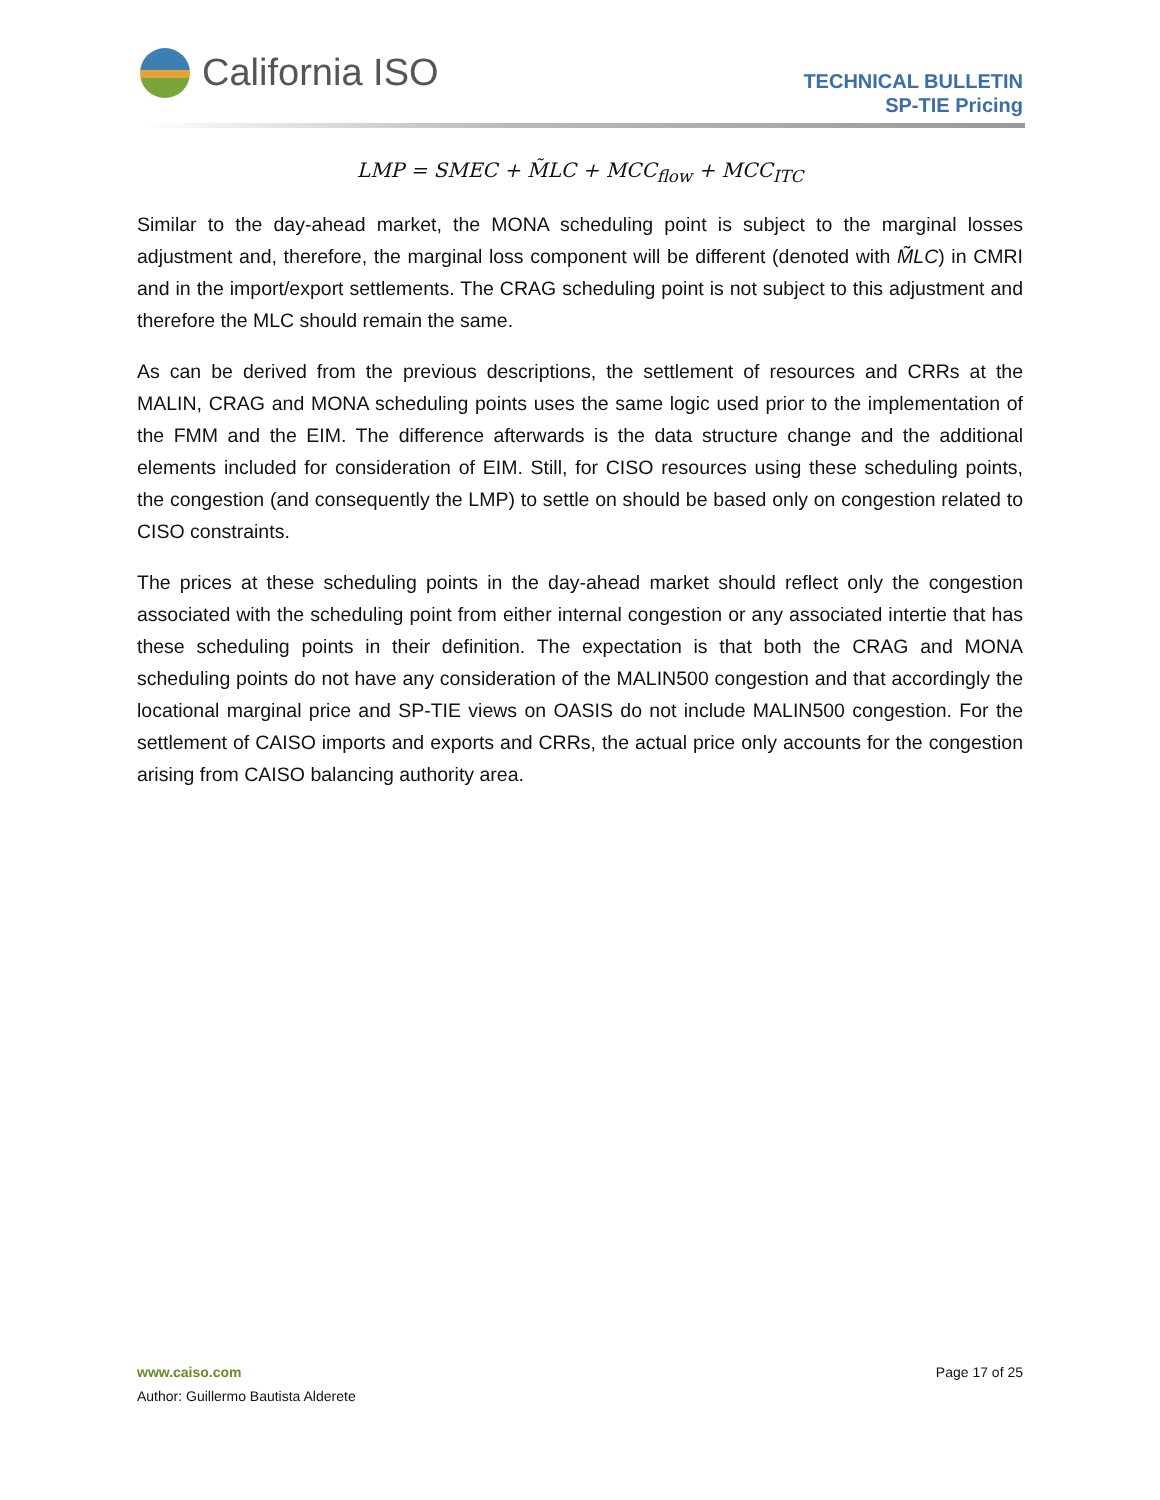California ISO
TECHNICAL BULLETIN
SP-TIE Pricing
LMP = SMEC + M̃LC + MCC<sub>flow</sub> + MCC<sub>ITC</sub>
Similar to the day-ahead market, the MONA scheduling point is subject to the marginal losses adjustment and, therefore, the marginal loss component will be different (denoted with M̃LC) in CMRI and in the import/export settlements. The CRAG scheduling point is not subject to this adjustment and therefore the MLC should remain the same.
As can be derived from the previous descriptions, the settlement of resources and CRRs at the MALIN, CRAG and MONA scheduling points uses the same logic used prior to the implementation of the FMM and the EIM. The difference afterwards is the data structure change and the additional elements included for consideration of EIM. Still, for CISO resources using these scheduling points, the congestion (and consequently the LMP) to settle on should be based only on congestion related to CISO constraints.
The prices at these scheduling points in the day-ahead market should reflect only the congestion associated with the scheduling point from either internal congestion or any associated intertie that has these scheduling points in their definition. The expectation is that both the CRAG and MONA scheduling points do not have any consideration of the MALIN500 congestion and that accordingly the locational marginal price and SP-TIE views on OASIS do not include MALIN500 congestion. For the settlement of CAISO imports and exports and CRRs, the actual price only accounts for the congestion arising from CAISO balancing authority area.
www.caiso.com
Author: Guillermo Bautista Alderete
Page 17 of 25